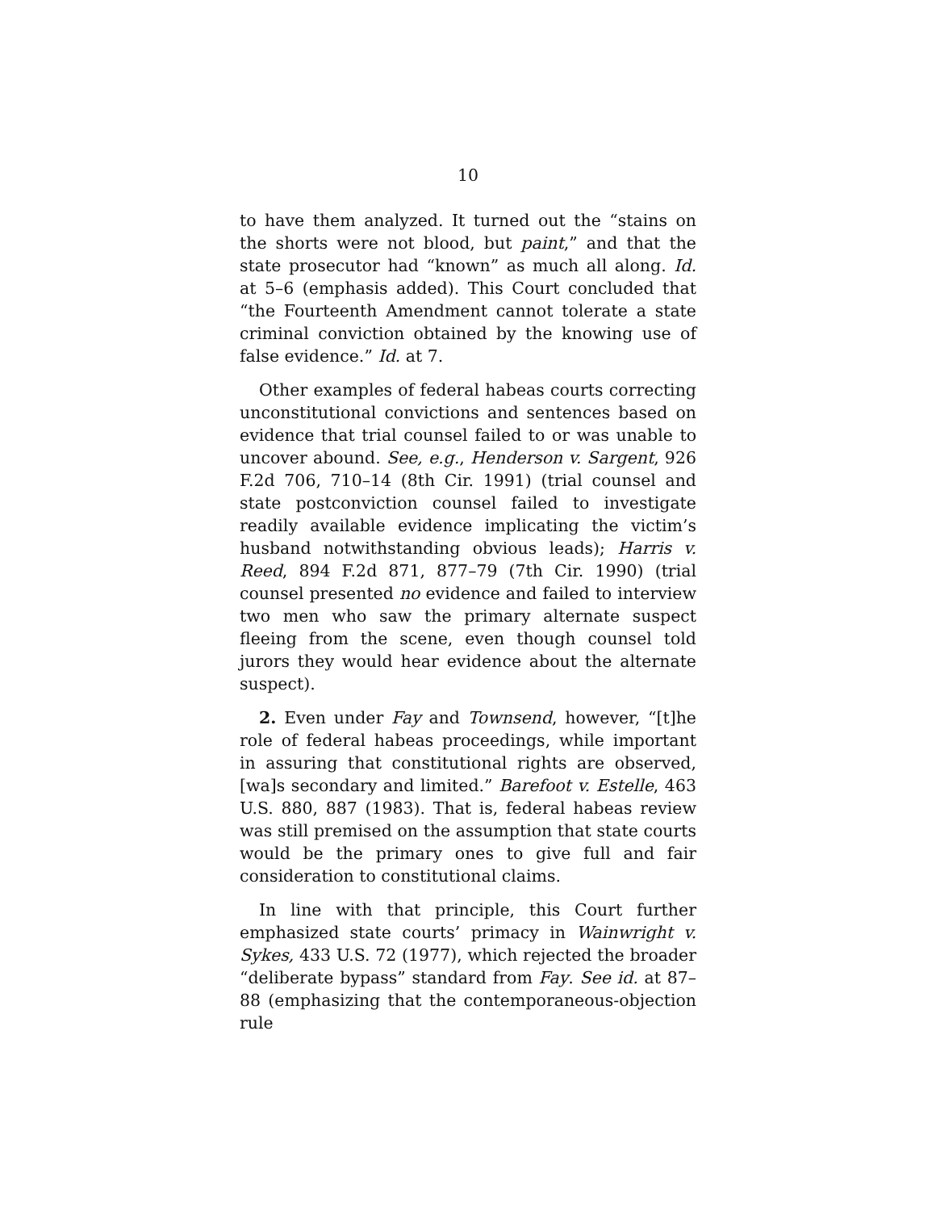10
to have them analyzed. It turned out the “stains on the shorts were not blood, but paint,” and that the state prosecutor had “known” as much all along. Id. at 5–6 (emphasis added). This Court concluded that “the Fourteenth Amendment cannot tolerate a state criminal conviction obtained by the knowing use of false evidence.” Id. at 7.
Other examples of federal habeas courts correcting unconstitutional convictions and sentences based on evidence that trial counsel failed to or was unable to uncover abound. See, e.g., Henderson v. Sargent, 926 F.2d 706, 710–14 (8th Cir. 1991) (trial counsel and state postconviction counsel failed to investigate readily available evidence implicating the victim’s husband notwithstanding obvious leads); Harris v. Reed, 894 F.2d 871, 877–79 (7th Cir. 1990) (trial counsel presented no evidence and failed to interview two men who saw the primary alternate suspect fleeing from the scene, even though counsel told jurors they would hear evidence about the alternate suspect).
2. Even under Fay and Townsend, however, “[t]he role of federal habeas proceedings, while important in assuring that constitutional rights are observed, [wa]s secondary and limited.” Barefoot v. Estelle, 463 U.S. 880, 887 (1983). That is, federal habeas review was still premised on the assumption that state courts would be the primary ones to give full and fair consideration to constitutional claims.
In line with that principle, this Court further emphasized state courts’ primacy in Wainwright v. Sykes, 433 U.S. 72 (1977), which rejected the broader “deliberate bypass” standard from Fay. See id. at 87–88 (emphasizing that the contemporaneous-objection rule